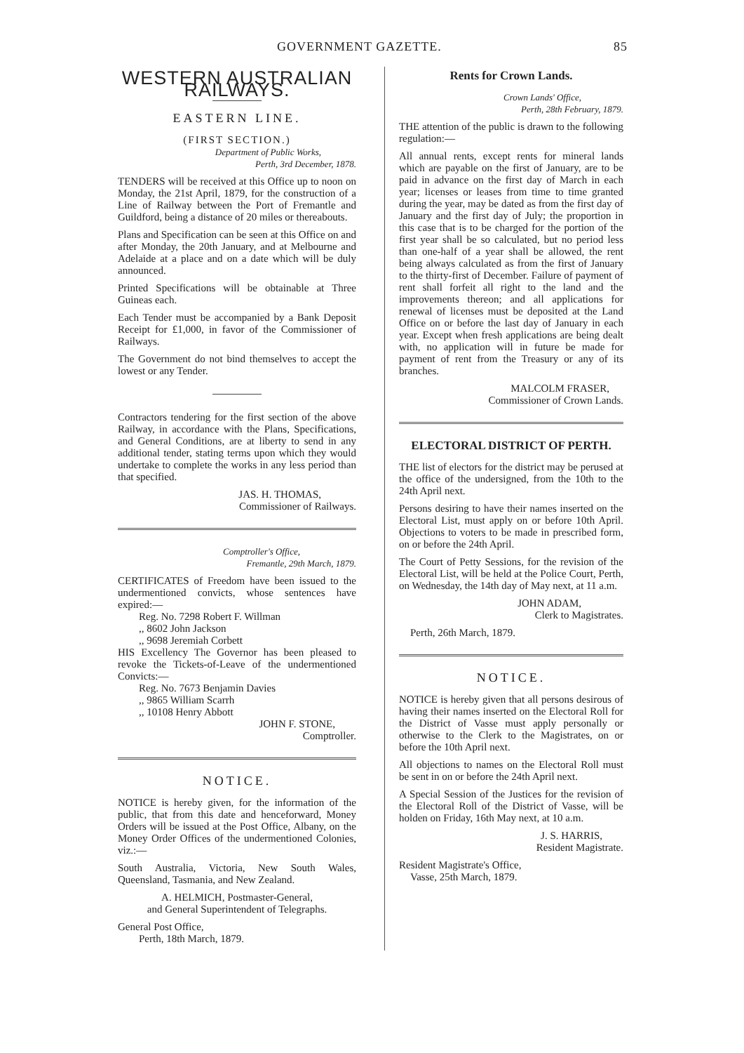GOVERNMENT GAZETTE. 85
WESTERN AUSTRALIAN RAILWAYS.
EASTERN LINE.
(FIRST SECTION.)
Department of Public Works,
Perth, 3rd December, 1878.
TENDERS will be received at this Office up to noon on Monday, the 21st April, 1879, for the construction of a Line of Railway between the Port of Fremantle and Guildford, being a distance of 20 miles or thereabouts.
Plans and Specification can be seen at this Office on and after Monday, the 20th January, and at Melbourne and Adelaide at a place and on a date which will be duly announced.
Printed Specifications will be obtainable at Three Guineas each.
Each Tender must be accompanied by a Bank Deposit Receipt for £1,000, in favor of the Commissioner of Railways.
The Government do not bind themselves to accept the lowest or any Tender.
Contractors tendering for the first section of the above Railway, in accordance with the Plans, Specifications, and General Conditions, are at liberty to send in any additional tender, stating terms upon which they would undertake to complete the works in any less period than that specified.
JAS. H. THOMAS,
Commissioner of Railways.
Comptroller's Office,
Fremantle, 29th March, 1879.
CERTIFICATES of Freedom have been issued to the undermentioned convicts, whose sentences have expired:—
Reg. No. 7298 Robert F. Willman
,, 8602 John Jackson
,, 9698 Jeremiah Corbett
HIS Excellency The Governor has been pleased to revoke the Tickets-of-Leave of the undermentioned Convicts:—
Reg. No. 7673 Benjamin Davies
,, 9865 William Scarrh
,, 10108 Henry Abbott
JOHN F. STONE,
Comptroller.
NOTICE.
NOTICE is hereby given, for the information of the public, that from this date and henceforward, Money Orders will be issued at the Post Office, Albany, on the Money Order Offices of the undermentioned Colonies, viz.:—
South Australia, Victoria, New South Wales, Queensland, Tasmania, and New Zealand.
A. HELMICH, Postmaster-General,
and General Superintendent of Telegraphs.
General Post Office,
Perth, 18th March, 1879.
Rents for Crown Lands.
Crown Lands' Office,
Perth, 28th February, 1879.
THE attention of the public is drawn to the following regulation:—
All annual rents, except rents for mineral lands which are payable on the first of January, are to be paid in advance on the first day of March in each year; licenses or leases from time to time granted during the year, may be dated as from the first day of January and the first day of July; the proportion in this case that is to be charged for the portion of the first year shall be so calculated, but no period less than one-half of a year shall be allowed, the rent being always calculated as from the first of January to the thirty-first of December. Failure of payment of rent shall forfeit all right to the land and the improvements thereon; and all applications for renewal of licenses must be deposited at the Land Office on or before the last day of January in each year. Except when fresh applications are being dealt with, no application will in future be made for payment of rent from the Treasury or any of its branches.
MALCOLM FRASER,
Commissioner of Crown Lands.
ELECTORAL DISTRICT OF PERTH.
THE list of electors for the district may be perused at the office of the undersigned, from the 10th to the 24th April next.
Persons desiring to have their names inserted on the Electoral List, must apply on or before 10th April. Objections to voters to be made in prescribed form, on or before the 24th April.
The Court of Petty Sessions, for the revision of the Electoral List, will be held at the Police Court, Perth, on Wednesday, the 14th day of May next, at 11 a.m.
JOHN ADAM,
Clerk to Magistrates.
Perth, 26th March, 1879.
NOTICE.
NOTICE is hereby given that all persons desirous of having their names inserted on the Electoral Roll for the District of Vasse must apply personally or otherwise to the Clerk to the Magistrates, on or before the 10th April next.
All objections to names on the Electoral Roll must be sent in on or before the 24th April next.
A Special Session of the Justices for the revision of the Electoral Roll of the District of Vasse, will be holden on Friday, 16th May next, at 10 a.m.
J. S. HARRIS,
Resident Magistrate.
Resident Magistrate's Office,
Vasse, 25th March, 1879.